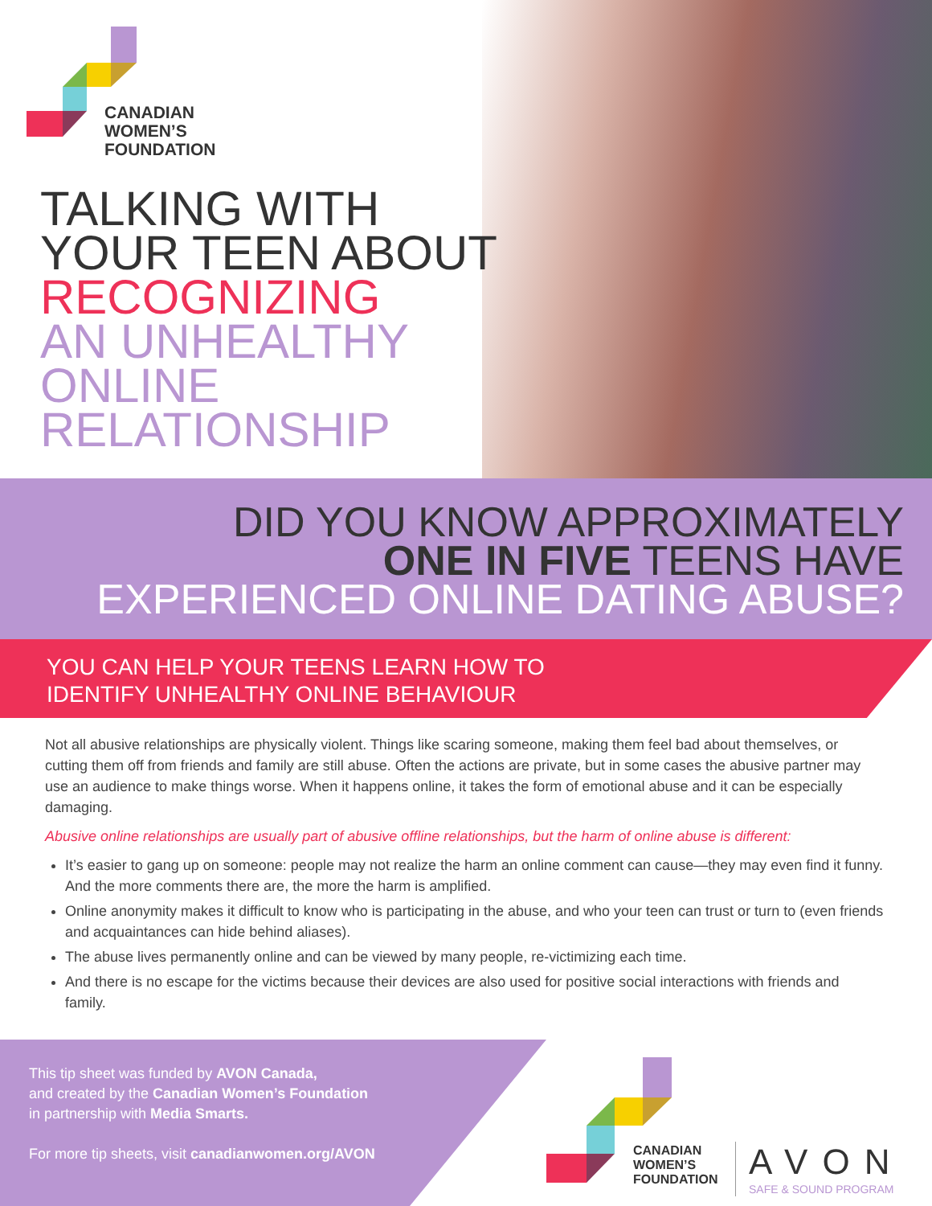CANADIAN
WOMEN’S
FOUNDATION
TALKING WITH
YOUR TEEN ABOUT
RECOGNIZING
AN UNHEALTHY
ONLINE
RELATIONSHIP
DID YOU KNOW APPROXIMATELY
ONE IN FIVE TEENS HAVE
EXPERIENCED ONLINE DATING ABUSE?
YOU CAN HELP YOUR TEENS LEARN HOW TO
IDENTIFY UNHEALTHY ONLINE BEHAVIOUR
Not all abusive relationships are physically violent. Things like scaring someone, making them feel bad about themselves, or cutting them off from friends and family are still abuse. Often the actions are private, but in some cases the abusive partner may use an audience to make things worse. When it happens online, it takes the form of emotional abuse and it can be especially damaging.
Abusive online relationships are usually part of abusive offline relationships, but the harm of online abuse is different:
It’s easier to gang up on someone: people may not realize the harm an online comment can cause—they may even find it funny. And the more comments there are, the more the harm is amplified.
Online anonymity makes it difficult to know who is participating in the abuse, and who your teen can trust or turn to (even friends and acquaintances can hide behind aliases).
The abuse lives permanently online and can be viewed by many people, re-victimizing each time.
And there is no escape for the victims because their devices are also used for positive social interactions with friends and family.
This tip sheet was funded by AVON Canada,
and created by the Canadian Women’s Foundation
in partnership with Media Smarts.
For more tip sheets, visit canadianwomen.org/AVON
CANADIAN
WOMEN’S
FOUNDATION
AVON
SAFE & SOUND PROGRAM